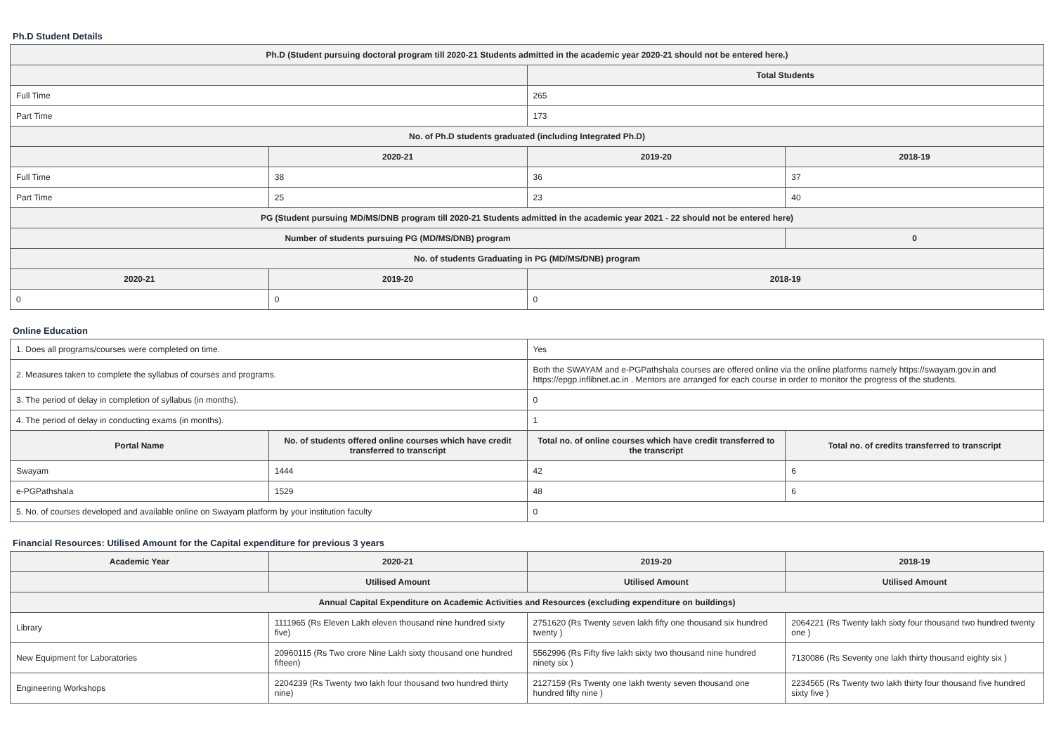Ph.D Student Details
| Ph.D (Student pursuing doctoral program till 2020-21 Students admitted in the academic year 2020-21 should not be entered here.) | | | |
| --- | --- | --- | --- |
| | | Total Students | |
| Full Time | | 265 | |
| Part Time | | 173 | |
| No. of Ph.D students graduated (including Integrated Ph.D) | | | |
| | 2020-21 | 2019-20 | 2018-19 |
| Full Time | 38 | 36 | 37 |
| Part Time | 25 | 23 | 40 |
| PG (Student pursuing MD/MS/DNB program till 2020-21 Students admitted in the academic year 2021 - 22 should not be entered here) | | | |
| Number of students pursuing PG (MD/MS/DNB) program | | | 0 |
| No. of students Graduating in PG (MD/MS/DNB) program | | | |
| 2020-21 | 2019-20 | 2018-19 | |
| 0 | 0 | 0 | |
Online Education
| 1. Does all programs/courses were completed on time. | | Yes | |
| 2. Measures taken to complete the syllabus of courses and programs. | | Both the SWAYAM and e-PGPathshala courses are offered online via the online platforms namely https://swayam.gov.in and https://epgp.inflibnet.ac.in . Mentors are arranged for each course in order to monitor the progress of the students. | |
| 3. The period of delay in completion of syllabus (in months). | | 0 | |
| 4. The period of delay in conducting exams (in months). | | 1 | |
| Portal Name | No. of students offered online courses which have credit transferred to transcript | Total no. of online courses which have credit transferred to the transcript | Total no. of credits transferred to transcript |
| Swayam | 1444 | 42 | 6 |
| e-PGPathshala | 1529 | 48 | 6 |
| 5. No. of courses developed and available online on Swayam platform by your institution faculty | | 0 | |
Financial Resources: Utilised Amount for the Capital expenditure for previous 3 years
| Academic Year | 2020-21 | 2019-20 | 2018-19 |
| --- | --- | --- | --- |
| | Utilised Amount | Utilised Amount | Utilised Amount |
| Annual Capital Expenditure on Academic Activities and Resources (excluding expenditure on buildings) | | | |
| Library | 1111965 (Rs Eleven Lakh eleven thousand nine hundred sixty five) | 2751620 (Rs Twenty seven lakh fifty one thousand six hundred twenty ) | 2064221 (Rs Twenty lakh sixty four thousand two hundred twenty one ) |
| New Equipment for Laboratories | 20960115 (Rs Two crore Nine Lakh sixty thousand one hundred fifteen) | 5562996 (Rs Fifty five lakh sixty two thousand nine hundred ninety six ) | 7130086 (Rs Seventy one lakh thirty thousand eighty six ) |
| Engineering Workshops | 2204239 (Rs Twenty two lakh four thousand two hundred thirty nine) | 2127159 (Rs Twenty one lakh twenty seven thousand one hundred fifty nine ) | 2234565 (Rs Twenty two lakh thirty four thousand five hundred sixty five ) |